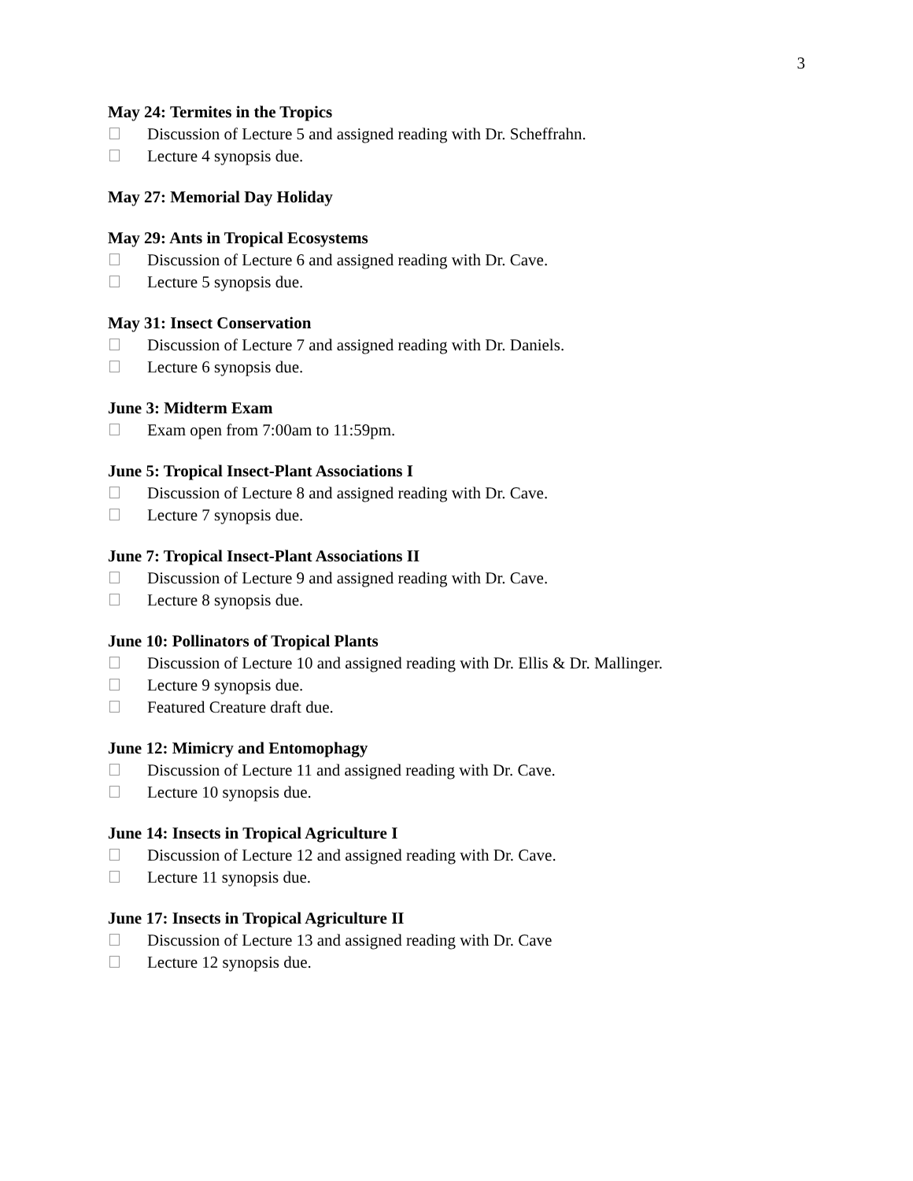3
May 24: Termites in the Tropics
Discussion of Lecture 5 and assigned reading with Dr. Scheffrahn.
Lecture 4 synopsis due.
May 27: Memorial Day Holiday
May 29: Ants in Tropical Ecosystems
Discussion of Lecture 6 and assigned reading with Dr. Cave.
Lecture 5 synopsis due.
May 31: Insect Conservation
Discussion of Lecture 7 and assigned reading with Dr. Daniels.
Lecture 6 synopsis due.
June 3: Midterm Exam
Exam open from 7:00am to 11:59pm.
June 5: Tropical Insect-Plant Associations I
Discussion of Lecture 8 and assigned reading with Dr. Cave.
Lecture 7 synopsis due.
June 7: Tropical Insect-Plant Associations II
Discussion of Lecture 9 and assigned reading with Dr. Cave.
Lecture 8 synopsis due.
June 10: Pollinators of Tropical Plants
Discussion of Lecture 10 and assigned reading with Dr. Ellis & Dr. Mallinger.
Lecture 9 synopsis due.
Featured Creature draft due.
June 12: Mimicry and Entomophagy
Discussion of Lecture 11 and assigned reading with Dr. Cave.
Lecture 10 synopsis due.
June 14: Insects in Tropical Agriculture I
Discussion of Lecture 12 and assigned reading with Dr. Cave.
Lecture 11 synopsis due.
June 17: Insects in Tropical Agriculture II
Discussion of Lecture 13 and assigned reading with Dr. Cave
Lecture 12 synopsis due.